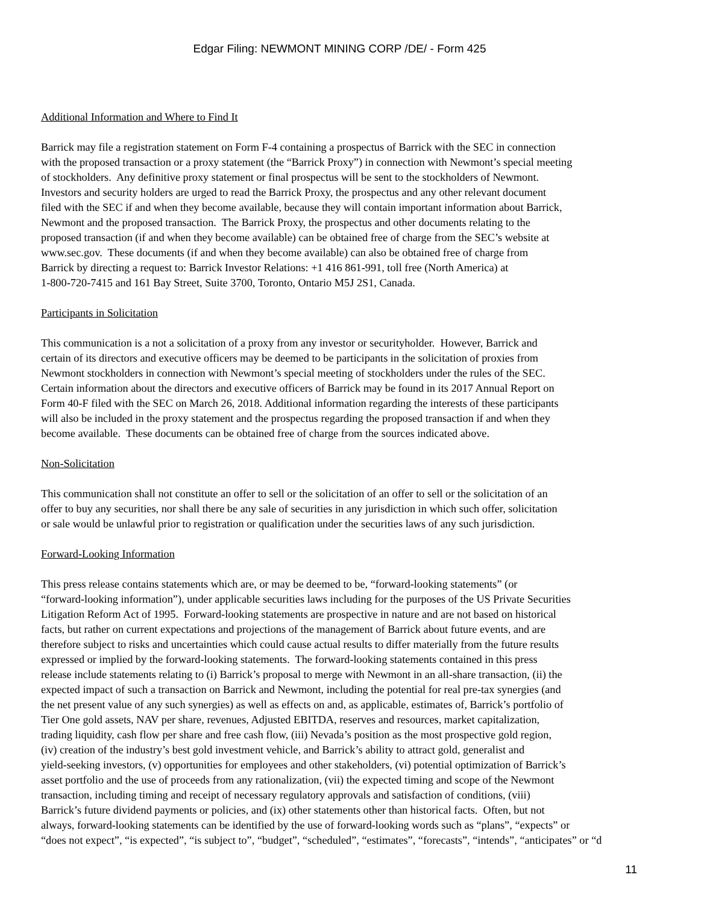Edgar Filing: NEWMONT MINING CORP /DE/ - Form 425
Additional Information and Where to Find It
Barrick may file a registration statement on Form F-4 containing a prospectus of Barrick with the SEC in connection
with the proposed transaction or a proxy statement (the “Barrick Proxy”) in connection with Newmont’s special meeting
of stockholders. Any definitive proxy statement or final prospectus will be sent to the stockholders of Newmont.
Investors and security holders are urged to read the Barrick Proxy, the prospectus and any other relevant document
filed with the SEC if and when they become available, because they will contain important information about Barrick,
Newmont and the proposed transaction. The Barrick Proxy, the prospectus and other documents relating to the
proposed transaction (if and when they become available) can be obtained free of charge from the SEC’s website at
www.sec.gov. These documents (if and when they become available) can also be obtained free of charge from
Barrick by directing a request to: Barrick Investor Relations: +1 416 861-991, toll free (North America) at
1-800-720-7415 and 161 Bay Street, Suite 3700, Toronto, Ontario M5J 2S1, Canada.
Participants in Solicitation
This communication is a not a solicitation of a proxy from any investor or securityholder. However, Barrick and
certain of its directors and executive officers may be deemed to be participants in the solicitation of proxies from
Newmont stockholders in connection with Newmont’s special meeting of stockholders under the rules of the SEC.
Certain information about the directors and executive officers of Barrick may be found in its 2017 Annual Report on
Form 40-F filed with the SEC on March 26, 2018. Additional information regarding the interests of these participants
will also be included in the proxy statement and the prospectus regarding the proposed transaction if and when they
become available. These documents can be obtained free of charge from the sources indicated above.
Non-Solicitation
This communication shall not constitute an offer to sell or the solicitation of an offer to sell or the solicitation of an
offer to buy any securities, nor shall there be any sale of securities in any jurisdiction in which such offer, solicitation
or sale would be unlawful prior to registration or qualification under the securities laws of any such jurisdiction.
Forward-Looking Information
This press release contains statements which are, or may be deemed to be, “forward-looking statements” (or
“forward-looking information”), under applicable securities laws including for the purposes of the US Private Securities
Litigation Reform Act of 1995. Forward-looking statements are prospective in nature and are not based on historical
facts, but rather on current expectations and projections of the management of Barrick about future events, and are
therefore subject to risks and uncertainties which could cause actual results to differ materially from the future results
expressed or implied by the forward-looking statements. The forward-looking statements contained in this press
release include statements relating to (i) Barrick’s proposal to merge with Newmont in an all-share transaction, (ii) the
expected impact of such a transaction on Barrick and Newmont, including the potential for real pre-tax synergies (and
the net present value of any such synergies) as well as effects on and, as applicable, estimates of, Barrick’s portfolio of
Tier One gold assets, NAV per share, revenues, Adjusted EBITDA, reserves and resources, market capitalization,
trading liquidity, cash flow per share and free cash flow, (iii) Nevada’s position as the most prospective gold region,
(iv) creation of the industry’s best gold investment vehicle, and Barrick’s ability to attract gold, generalist and
yield-seeking investors, (v) opportunities for employees and other stakeholders, (vi) potential optimization of Barrick’s
asset portfolio and the use of proceeds from any rationalization, (vii) the expected timing and scope of the Newmont
transaction, including timing and receipt of necessary regulatory approvals and satisfaction of conditions, (viii)
Barrick’s future dividend payments or policies, and (ix) other statements other than historical facts. Often, but not
always, forward-looking statements can be identified by the use of forward-looking words such as “plans”, “expects” or
“does not expect”, “is expected”, “is subject to”, “budget”, “scheduled”, “estimates”, “forecasts”, “intends”, “anticipates” or “d
11